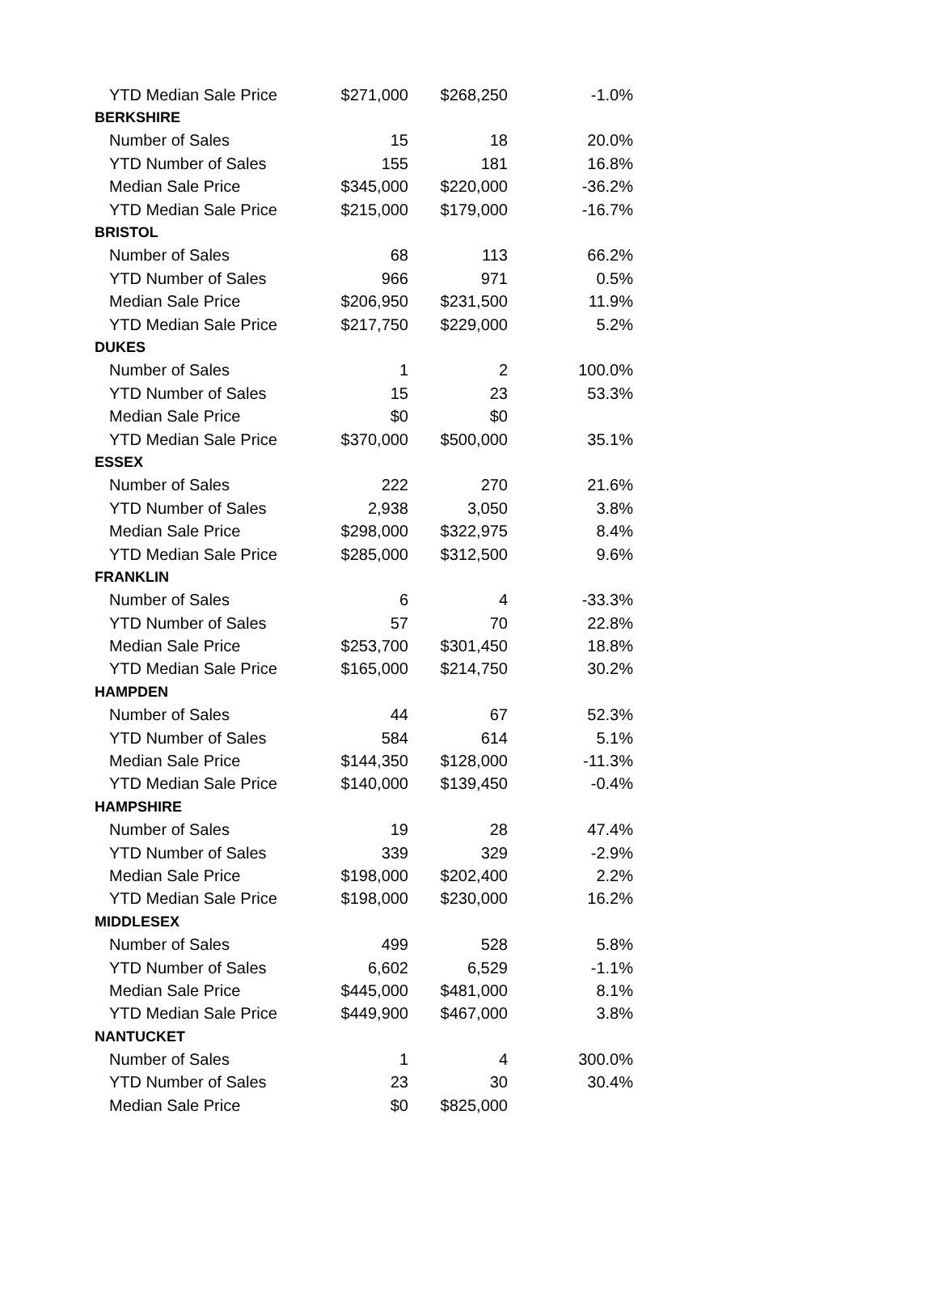| YTD Median Sale Price | $271,000 | $268,250 | -1.0% |
| BERKSHIRE | | | |
| Number of Sales | 15 | 18 | 20.0% |
| YTD Number of Sales | 155 | 181 | 16.8% |
| Median Sale Price | $345,000 | $220,000 | -36.2% |
| YTD Median Sale Price | $215,000 | $179,000 | -16.7% |
| BRISTOL | | | |
| Number of Sales | 68 | 113 | 66.2% |
| YTD Number of Sales | 966 | 971 | 0.5% |
| Median Sale Price | $206,950 | $231,500 | 11.9% |
| YTD Median Sale Price | $217,750 | $229,000 | 5.2% |
| DUKES | | | |
| Number of Sales | 1 | 2 | 100.0% |
| YTD Number of Sales | 15 | 23 | 53.3% |
| Median Sale Price | $0 | $0 | |
| YTD Median Sale Price | $370,000 | $500,000 | 35.1% |
| ESSEX | | | |
| Number of Sales | 222 | 270 | 21.6% |
| YTD Number of Sales | 2,938 | 3,050 | 3.8% |
| Median Sale Price | $298,000 | $322,975 | 8.4% |
| YTD Median Sale Price | $285,000 | $312,500 | 9.6% |
| FRANKLIN | | | |
| Number of Sales | 6 | 4 | -33.3% |
| YTD Number of Sales | 57 | 70 | 22.8% |
| Median Sale Price | $253,700 | $301,450 | 18.8% |
| YTD Median Sale Price | $165,000 | $214,750 | 30.2% |
| HAMPDEN | | | |
| Number of Sales | 44 | 67 | 52.3% |
| YTD Number of Sales | 584 | 614 | 5.1% |
| Median Sale Price | $144,350 | $128,000 | -11.3% |
| YTD Median Sale Price | $140,000 | $139,450 | -0.4% |
| HAMPSHIRE | | | |
| Number of Sales | 19 | 28 | 47.4% |
| YTD Number of Sales | 339 | 329 | -2.9% |
| Median Sale Price | $198,000 | $202,400 | 2.2% |
| YTD Median Sale Price | $198,000 | $230,000 | 16.2% |
| MIDDLESEX | | | |
| Number of Sales | 499 | 528 | 5.8% |
| YTD Number of Sales | 6,602 | 6,529 | -1.1% |
| Median Sale Price | $445,000 | $481,000 | 8.1% |
| YTD Median Sale Price | $449,900 | $467,000 | 3.8% |
| NANTUCKET | | | |
| Number of Sales | 1 | 4 | 300.0% |
| YTD Number of Sales | 23 | 30 | 30.4% |
| Median Sale Price | $0 | $825,000 | |